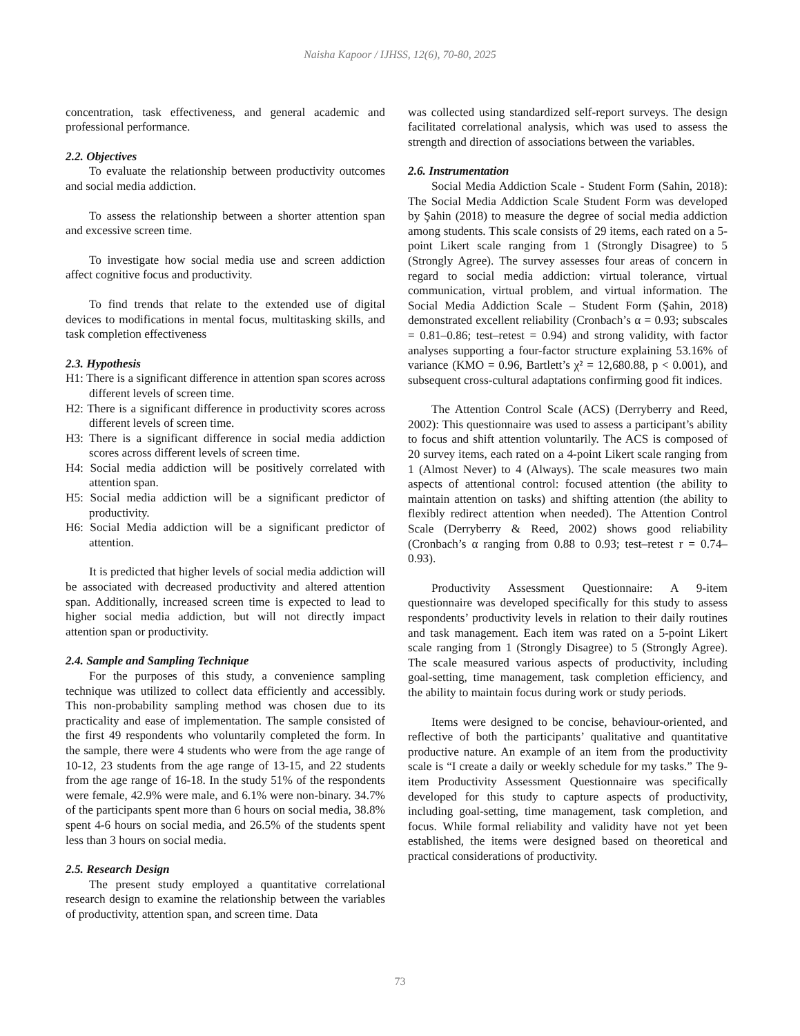Naisha Kapoor / IJHSS, 12(6), 70-80, 2025
concentration, task effectiveness, and general academic and professional performance.
2.2. Objectives
To evaluate the relationship between productivity outcomes and social media addiction.
To assess the relationship between a shorter attention span and excessive screen time.
To investigate how social media use and screen addiction affect cognitive focus and productivity.
To find trends that relate to the extended use of digital devices to modifications in mental focus, multitasking skills, and task completion effectiveness
2.3. Hypothesis
H1: There is a significant difference in attention span scores across different levels of screen time.
H2: There is a significant difference in productivity scores across different levels of screen time.
H3: There is a significant difference in social media addiction scores across different levels of screen time.
H4: Social media addiction will be positively correlated with attention span.
H5: Social media addiction will be a significant predictor of productivity.
H6: Social Media addiction will be a significant predictor of attention.
It is predicted that higher levels of social media addiction will be associated with decreased productivity and altered attention span. Additionally, increased screen time is expected to lead to higher social media addiction, but will not directly impact attention span or productivity.
2.4. Sample and Sampling Technique
For the purposes of this study, a convenience sampling technique was utilized to collect data efficiently and accessibly. This non-probability sampling method was chosen due to its practicality and ease of implementation. The sample consisted of the first 49 respondents who voluntarily completed the form. In the sample, there were 4 students who were from the age range of 10-12, 23 students from the age range of 13-15, and 22 students from the age range of 16-18. In the study 51% of the respondents were female, 42.9% were male, and 6.1% were non-binary. 34.7% of the participants spent more than 6 hours on social media, 38.8% spent 4-6 hours on social media, and 26.5% of the students spent less than 3 hours on social media.
2.5. Research Design
The present study employed a quantitative correlational research design to examine the relationship between the variables of productivity, attention span, and screen time. Data
was collected using standardized self-report surveys. The design facilitated correlational analysis, which was used to assess the strength and direction of associations between the variables.
2.6. Instrumentation
Social Media Addiction Scale - Student Form (Sahin, 2018): The Social Media Addiction Scale Student Form was developed by Şahin (2018) to measure the degree of social media addiction among students. This scale consists of 29 items, each rated on a 5-point Likert scale ranging from 1 (Strongly Disagree) to 5 (Strongly Agree). The survey assesses four areas of concern in regard to social media addiction: virtual tolerance, virtual communication, virtual problem, and virtual information. The Social Media Addiction Scale – Student Form (Şahin, 2018) demonstrated excellent reliability (Cronbach’s α = 0.93; subscales = 0.81–0.86; test–retest = 0.94) and strong validity, with factor analyses supporting a four-factor structure explaining 53.16% of variance (KMO = 0.96, Bartlett’s χ² = 12,680.88, p < 0.001), and subsequent cross-cultural adaptations confirming good fit indices.
The Attention Control Scale (ACS) (Derryberry and Reed, 2002): This questionnaire was used to assess a participant’s ability to focus and shift attention voluntarily. The ACS is composed of 20 survey items, each rated on a 4-point Likert scale ranging from 1 (Almost Never) to 4 (Always). The scale measures two main aspects of attentional control: focused attention (the ability to maintain attention on tasks) and shifting attention (the ability to flexibly redirect attention when needed). The Attention Control Scale (Derryberry & Reed, 2002) shows good reliability (Cronbach’s α ranging from 0.88 to 0.93; test–retest r = 0.74–0.93).
Productivity Assessment Questionnaire: A 9-item questionnaire was developed specifically for this study to assess respondents’ productivity levels in relation to their daily routines and task management. Each item was rated on a 5-point Likert scale ranging from 1 (Strongly Disagree) to 5 (Strongly Agree). The scale measured various aspects of productivity, including goal-setting, time management, task completion efficiency, and the ability to maintain focus during work or study periods.
Items were designed to be concise, behaviour-oriented, and reflective of both the participants’ qualitative and quantitative productive nature. An example of an item from the productivity scale is “I create a daily or weekly schedule for my tasks.” The 9-item Productivity Assessment Questionnaire was specifically developed for this study to capture aspects of productivity, including goal-setting, time management, task completion, and focus. While formal reliability and validity have not yet been established, the items were designed based on theoretical and practical considerations of productivity.
73